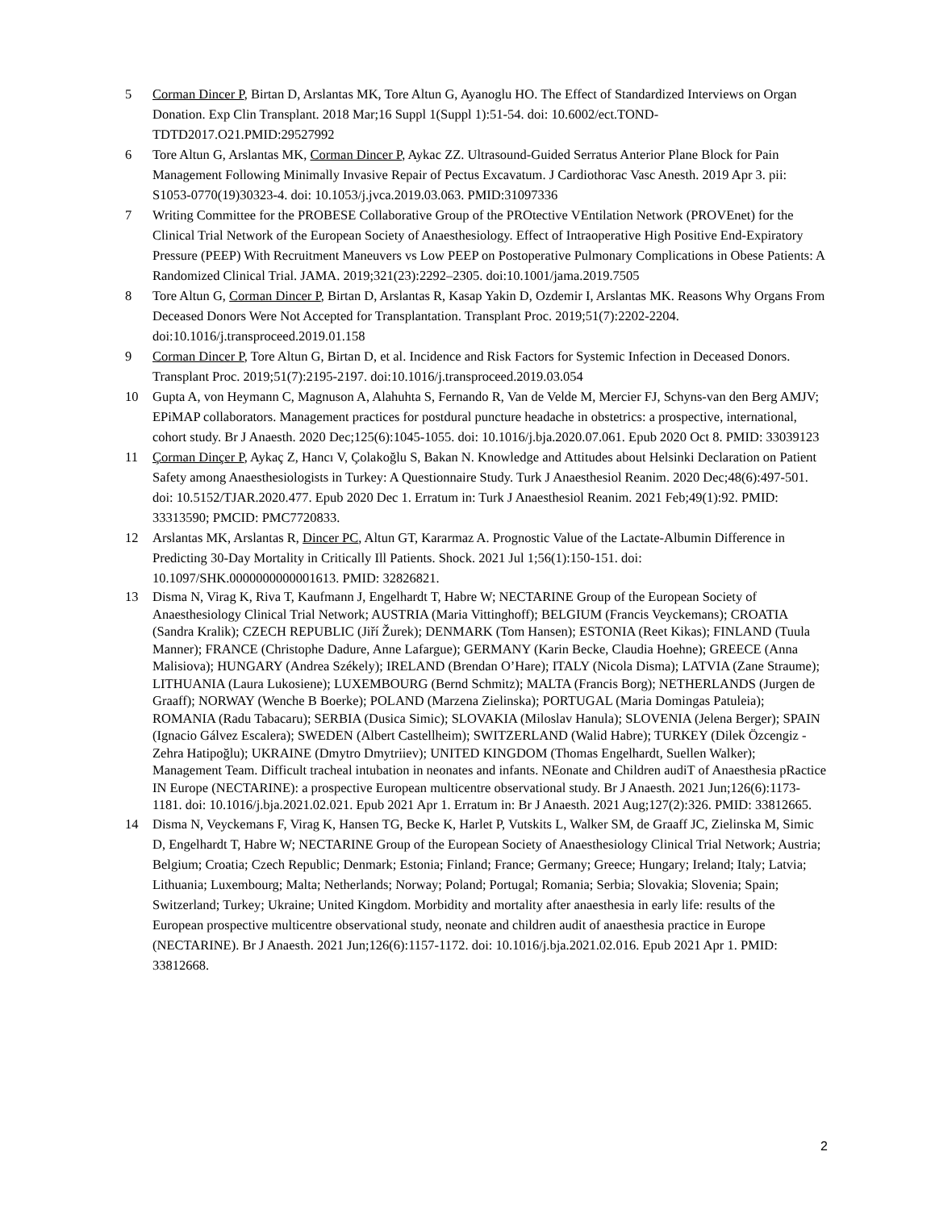5 Corman Dincer P, Birtan D, Arslantas MK, Tore Altun G, Ayanoglu HO. The Effect of Standardized Interviews on Organ Donation. Exp Clin Transplant. 2018 Mar;16 Suppl 1(Suppl 1):51-54. doi: 10.6002/ect.TOND-TDTD2017.O21.PMID:29527992
6 Tore Altun G, Arslantas MK, Corman Dincer P, Aykac ZZ. Ultrasound-Guided Serratus Anterior Plane Block for Pain Management Following Minimally Invasive Repair of Pectus Excavatum. J Cardiothorac Vasc Anesth. 2019 Apr 3. pii: S1053-0770(19)30323-4. doi: 10.1053/j.jvca.2019.03.063. PMID:31097336
7 Writing Committee for the PROBESE Collaborative Group of the PROtective VEntilation Network (PROVEnet) for the Clinical Trial Network of the European Society of Anaesthesiology. Effect of Intraoperative High Positive End-Expiratory Pressure (PEEP) With Recruitment Maneuvers vs Low PEEP on Postoperative Pulmonary Complications in Obese Patients: A Randomized Clinical Trial. JAMA. 2019;321(23):2292–2305. doi:10.1001/jama.2019.7505
8 Tore Altun G, Corman Dincer P, Birtan D, Arslantas R, Kasap Yakin D, Ozdemir I, Arslantas MK. Reasons Why Organs From Deceased Donors Were Not Accepted for Transplantation. Transplant Proc. 2019;51(7):2202-2204. doi:10.1016/j.transproceed.2019.01.158
9 Corman Dincer P, Tore Altun G, Birtan D, et al. Incidence and Risk Factors for Systemic Infection in Deceased Donors. Transplant Proc. 2019;51(7):2195-2197. doi:10.1016/j.transproceed.2019.03.054
10 Gupta A, von Heymann C, Magnuson A, Alahuhta S, Fernando R, Van de Velde M, Mercier FJ, Schyns-van den Berg AMJV; EPiMAP collaborators. Management practices for postdural puncture headache in obstetrics: a prospective, international, cohort study. Br J Anaesth. 2020 Dec;125(6):1045-1055. doi: 10.1016/j.bja.2020.07.061. Epub 2020 Oct 8. PMID: 33039123
11 Çorman Dinçer P, Aykaç Z, Hancı V, Çolakoğlu S, Bakan N. Knowledge and Attitudes about Helsinki Declaration on Patient Safety among Anaesthesiologists in Turkey: A Questionnaire Study. Turk J Anaesthesiol Reanim. 2020 Dec;48(6):497-501. doi: 10.5152/TJAR.2020.477. Epub 2020 Dec 1. Erratum in: Turk J Anaesthesiol Reanim. 2021 Feb;49(1):92. PMID: 33313590; PMCID: PMC7720833.
12 Arslantas MK, Arslantas R, Dincer PC, Altun GT, Kararmaz A. Prognostic Value of the Lactate-Albumin Difference in Predicting 30-Day Mortality in Critically Ill Patients. Shock. 2021 Jul 1;56(1):150-151. doi: 10.1097/SHK.0000000000001613. PMID: 32826821.
13 Disma N, Virag K, Riva T, Kaufmann J, Engelhardt T, Habre W; NECTARINE Group of the European Society of Anaesthesiology Clinical Trial Network; AUSTRIA (Maria Vittinghoff); BELGIUM (Francis Veyckemans); CROATIA (Sandra Kralik); CZECH REPUBLIC (Jiří Žurek); DENMARK (Tom Hansen); ESTONIA (Reet Kikas); FINLAND (Tuula Manner); FRANCE (Christophe Dadure, Anne Lafargue); GERMANY (Karin Becke, Claudia Hoehne); GREECE (Anna Malisiova); HUNGARY (Andrea Székely); IRELAND (Brendan O’Hare); ITALY (Nicola Disma); LATVIA (Zane Straume); LITHUANIA (Laura Lukosiene); LUXEMBOURG (Bernd Schmitz); MALTA (Francis Borg); NETHERLANDS (Jurgen de Graaff); NORWAY (Wenche B Boerke); POLAND (Marzena Zielinska); PORTUGAL (Maria Domingas Patuleia); ROMANIA (Radu Tabacaru); SERBIA (Dusica Simic); SLOVAKIA (Miloslav Hanula); SLOVENIA (Jelena Berger); SPAIN (Ignacio Gálvez Escalera); SWEDEN (Albert Castellheim); SWITZERLAND (Walid Habre); TURKEY (Dilek Özcengiz - Zehra Hatipoğlu); UKRAINE (Dmytro Dmytriiev); UNITED KINGDOM (Thomas Engelhardt, Suellen Walker); Management Team. Difficult tracheal intubation in neonates and infants. NEonate and Children audiT of Anaesthesia pRactice IN Europe (NECTARINE): a prospective European multicentre observational study. Br J Anaesth. 2021 Jun;126(6):1173-1181. doi: 10.1016/j.bja.2021.02.021. Epub 2021 Apr 1. Erratum in: Br J Anaesth. 2021 Aug;127(2):326. PMID: 33812665.
14 Disma N, Veyckemans F, Virag K, Hansen TG, Becke K, Harlet P, Vutskits L, Walker SM, de Graaff JC, Zielinska M, Simic D, Engelhardt T, Habre W; NECTARINE Group of the European Society of Anaesthesiology Clinical Trial Network; Austria; Belgium; Croatia; Czech Republic; Denmark; Estonia; Finland; France; Germany; Greece; Hungary; Ireland; Italy; Latvia; Lithuania; Luxembourg; Malta; Netherlands; Norway; Poland; Portugal; Romania; Serbia; Slovakia; Slovenia; Spain; Switzerland; Turkey; Ukraine; United Kingdom. Morbidity and mortality after anaesthesia in early life: results of the European prospective multicentre observational study, neonate and children audit of anaesthesia practice in Europe (NECTARINE). Br J Anaesth. 2021 Jun;126(6):1157-1172. doi: 10.1016/j.bja.2021.02.016. Epub 2021 Apr 1. PMID: 33812668.
2